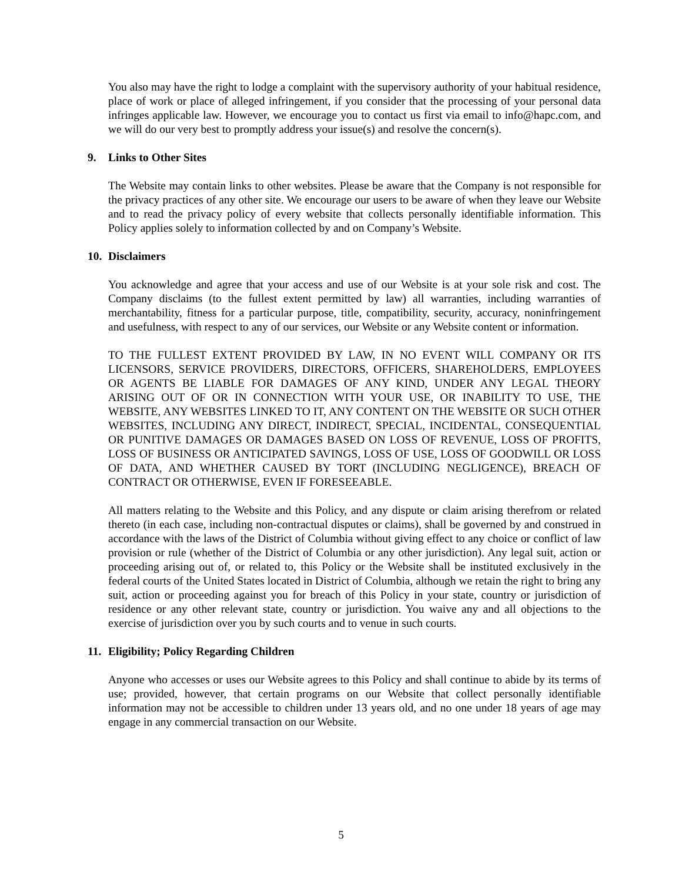You also may have the right to lodge a complaint with the supervisory authority of your habitual residence, place of work or place of alleged infringement, if you consider that the processing of your personal data infringes applicable law. However, we encourage you to contact us first via email to info@hapc.com, and we will do our very best to promptly address your issue(s) and resolve the concern(s).
9. Links to Other Sites
The Website may contain links to other websites. Please be aware that the Company is not responsible for the privacy practices of any other site. We encourage our users to be aware of when they leave our Website and to read the privacy policy of every website that collects personally identifiable information. This Policy applies solely to information collected by and on Company’s Website.
10. Disclaimers
You acknowledge and agree that your access and use of our Website is at your sole risk and cost. The Company disclaims (to the fullest extent permitted by law) all warranties, including warranties of merchantability, fitness for a particular purpose, title, compatibility, security, accuracy, noninfringement and usefulness, with respect to any of our services, our Website or any Website content or information.
TO THE FULLEST EXTENT PROVIDED BY LAW, IN NO EVENT WILL COMPANY OR ITS LICENSORS, SERVICE PROVIDERS, DIRECTORS, OFFICERS, SHAREHOLDERS, EMPLOYEES OR AGENTS BE LIABLE FOR DAMAGES OF ANY KIND, UNDER ANY LEGAL THEORY ARISING OUT OF OR IN CONNECTION WITH YOUR USE, OR INABILITY TO USE, THE WEBSITE, ANY WEBSITES LINKED TO IT, ANY CONTENT ON THE WEBSITE OR SUCH OTHER WEBSITES, INCLUDING ANY DIRECT, INDIRECT, SPECIAL, INCIDENTAL, CONSEQUENTIAL OR PUNITIVE DAMAGES OR DAMAGES BASED ON LOSS OF REVENUE, LOSS OF PROFITS, LOSS OF BUSINESS OR ANTICIPATED SAVINGS, LOSS OF USE, LOSS OF GOODWILL OR LOSS OF DATA, AND WHETHER CAUSED BY TORT (INCLUDING NEGLIGENCE), BREACH OF CONTRACT OR OTHERWISE, EVEN IF FORESEEABLE.
All matters relating to the Website and this Policy, and any dispute or claim arising therefrom or related thereto (in each case, including non-contractual disputes or claims), shall be governed by and construed in accordance with the laws of the District of Columbia without giving effect to any choice or conflict of law provision or rule (whether of the District of Columbia or any other jurisdiction). Any legal suit, action or proceeding arising out of, or related to, this Policy or the Website shall be instituted exclusively in the federal courts of the United States located in District of Columbia, although we retain the right to bring any suit, action or proceeding against you for breach of this Policy in your state, country or jurisdiction of residence or any other relevant state, country or jurisdiction. You waive any and all objections to the exercise of jurisdiction over you by such courts and to venue in such courts.
11. Eligibility; Policy Regarding Children
Anyone who accesses or uses our Website agrees to this Policy and shall continue to abide by its terms of use; provided, however, that certain programs on our Website that collect personally identifiable information may not be accessible to children under 13 years old, and no one under 18 years of age may engage in any commercial transaction on our Website.
5